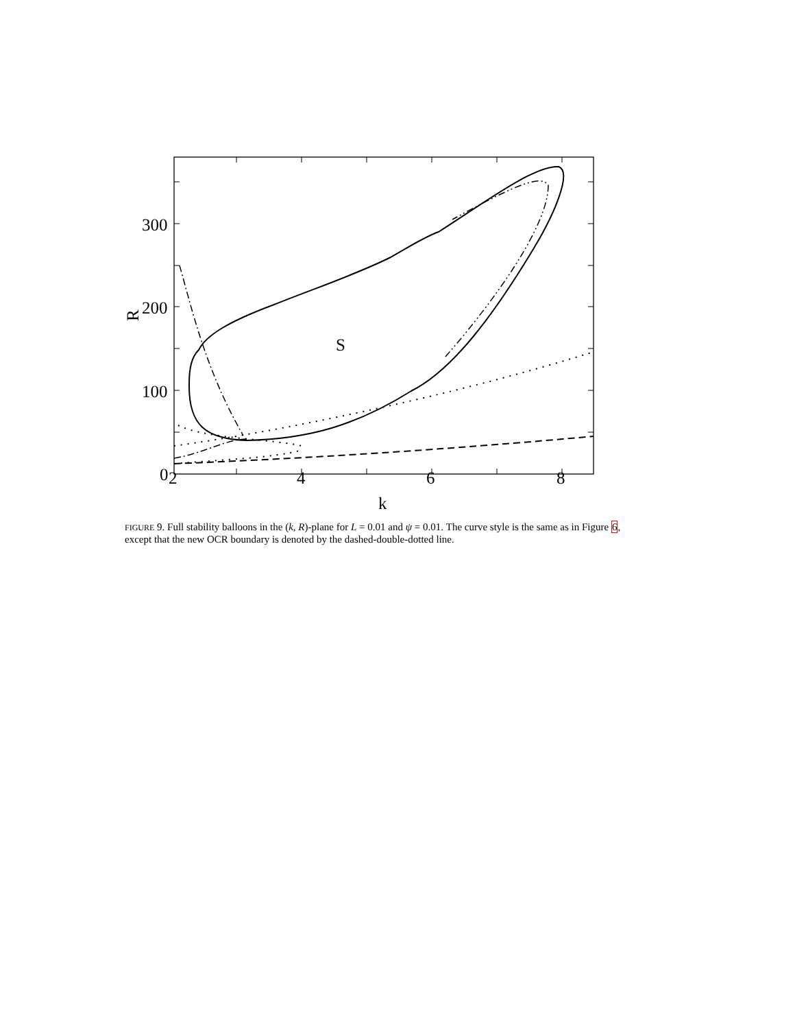2
4
6
8
0
100
200
300
k
S
R
FIGURE 9. Full stability balloons in the (k, R)-plane for L = 0.01 and ψ = 0.01. The curve style is the same as in Figure 6, except that the new OCR boundary is denoted by the dashed-double-dotted line.